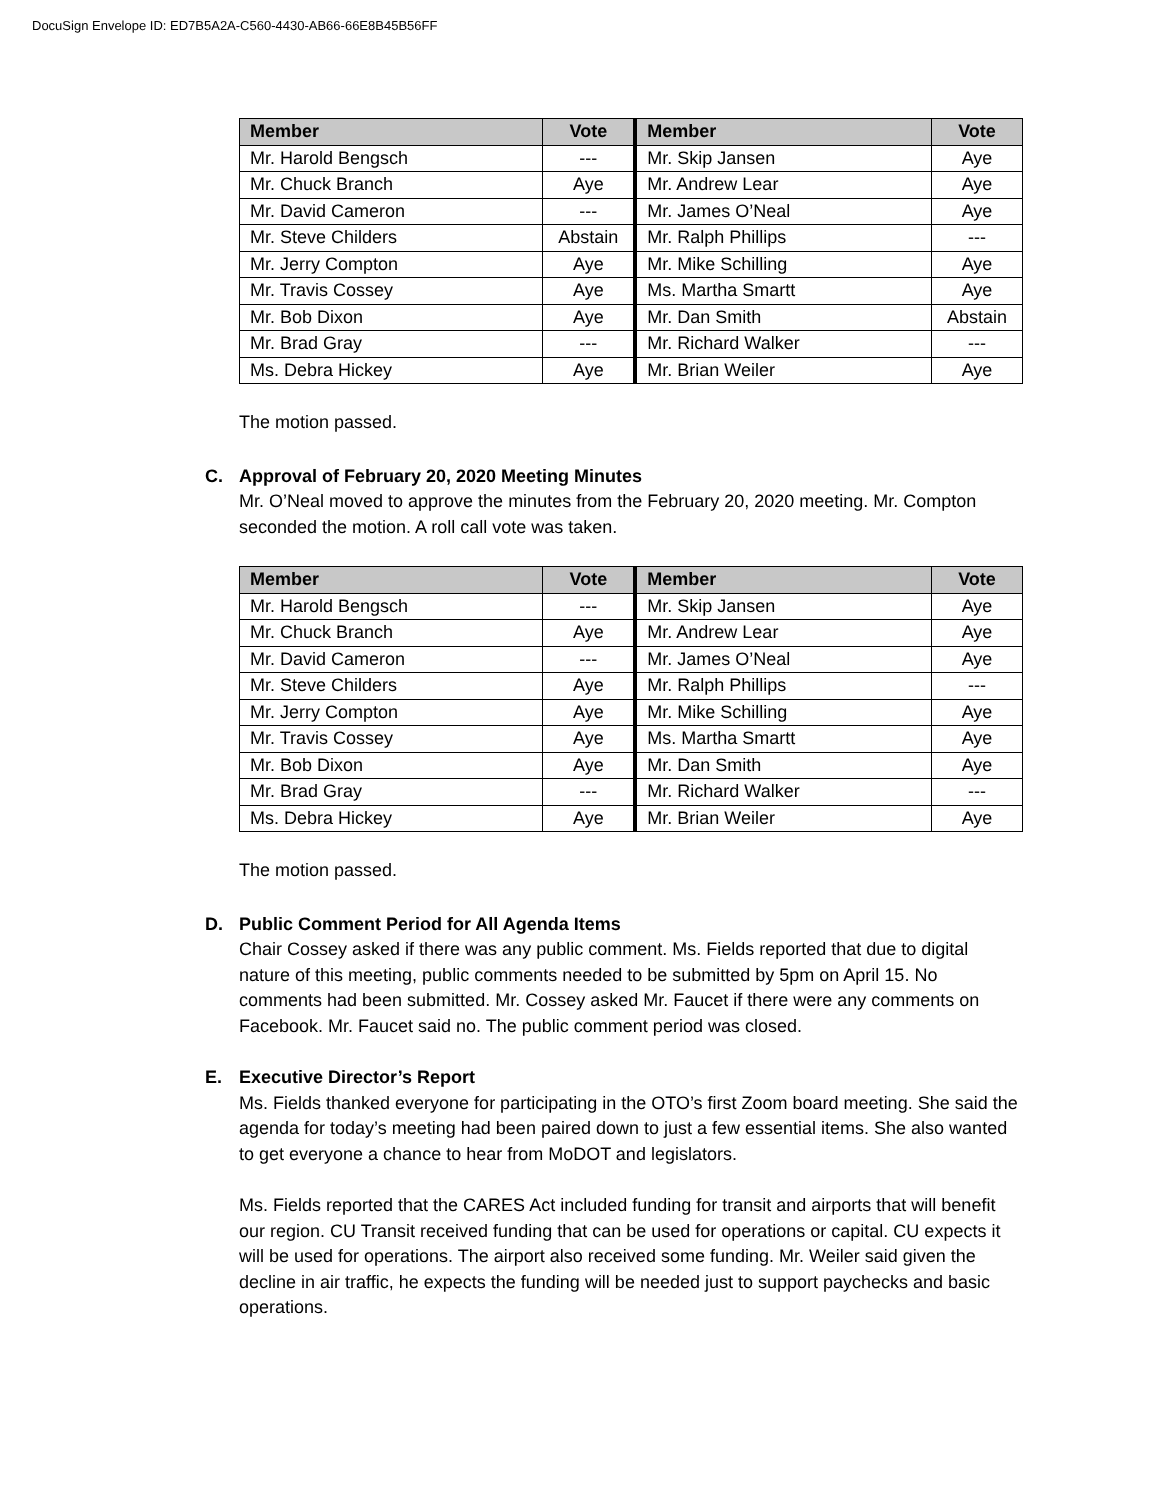DocuSign Envelope ID: ED7B5A2A-C560-4430-AB66-66E8B45B56FF
| Member | Vote | Member | Vote |
| --- | --- | --- | --- |
| Mr. Harold Bengsch | --- | Mr. Skip Jansen | Aye |
| Mr. Chuck Branch | Aye | Mr. Andrew Lear | Aye |
| Mr. David Cameron | --- | Mr. James O’Neal | Aye |
| Mr. Steve Childers | Abstain | Mr. Ralph Phillips | --- |
| Mr. Jerry Compton | Aye | Mr. Mike Schilling | Aye |
| Mr. Travis Cossey | Aye | Ms. Martha Smartt | Aye |
| Mr. Bob Dixon | Aye | Mr. Dan Smith | Abstain |
| Mr. Brad Gray | --- | Mr. Richard Walker | --- |
| Ms. Debra Hickey | Aye | Mr. Brian Weiler | Aye |
The motion passed.
C. Approval of February 20, 2020 Meeting Minutes
Mr. O’Neal moved to approve the minutes from the February 20, 2020 meeting. Mr. Compton seconded the motion. A roll call vote was taken.
| Member | Vote | Member | Vote |
| --- | --- | --- | --- |
| Mr. Harold Bengsch | --- | Mr. Skip Jansen | Aye |
| Mr. Chuck Branch | Aye | Mr. Andrew Lear | Aye |
| Mr. David Cameron | --- | Mr. James O’Neal | Aye |
| Mr. Steve Childers | Aye | Mr. Ralph Phillips | --- |
| Mr. Jerry Compton | Aye | Mr. Mike Schilling | Aye |
| Mr. Travis Cossey | Aye | Ms. Martha Smartt | Aye |
| Mr. Bob Dixon | Aye | Mr. Dan Smith | Aye |
| Mr. Brad Gray | --- | Mr. Richard Walker | --- |
| Ms. Debra Hickey | Aye | Mr. Brian Weiler | Aye |
The motion passed.
D. Public Comment Period for All Agenda Items
Chair Cossey asked if there was any public comment. Ms. Fields reported that due to digital nature of this meeting, public comments needed to be submitted by 5pm on April 15. No comments had been submitted. Mr. Cossey asked Mr. Faucet if there were any comments on Facebook. Mr. Faucet said no. The public comment period was closed.
E. Executive Director’s Report
Ms. Fields thanked everyone for participating in the OTO’s first Zoom board meeting. She said the agenda for today’s meeting had been paired down to just a few essential items. She also wanted to get everyone a chance to hear from MoDOT and legislators.
Ms. Fields reported that the CARES Act included funding for transit and airports that will benefit our region. CU Transit received funding that can be used for operations or capital. CU expects it will be used for operations. The airport also received some funding. Mr. Weiler said given the decline in air traffic, he expects the funding will be needed just to support paychecks and basic operations.